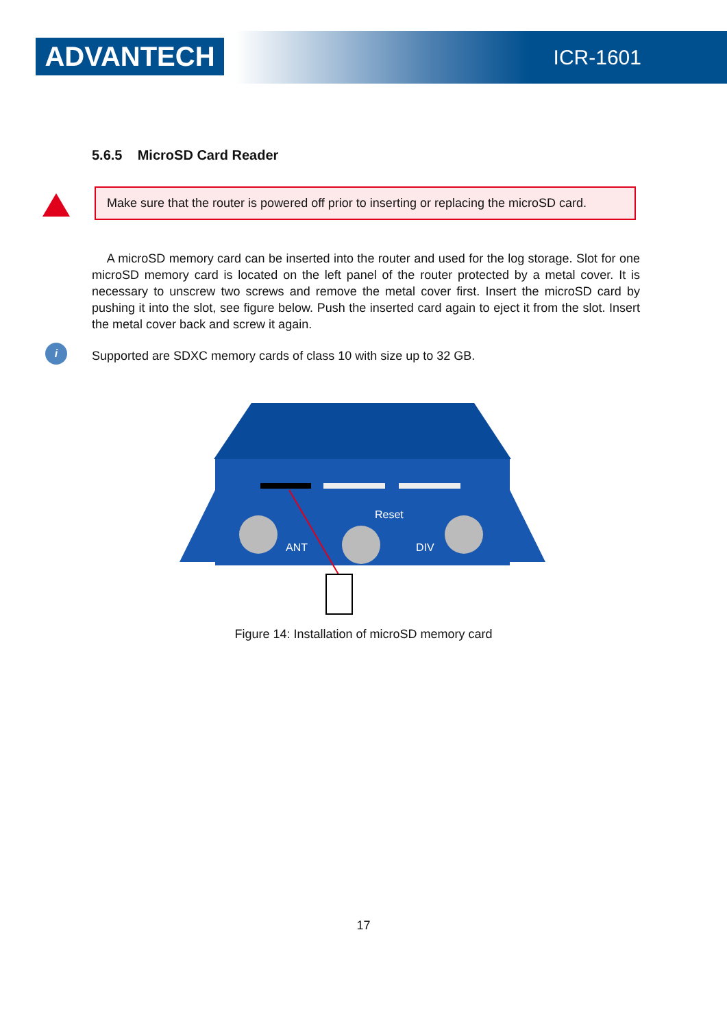ADVANTECH ICR-1601
5.6.5 MicroSD Card Reader
Make sure that the router is powered off prior to inserting or replacing the microSD card.
A microSD memory card can be inserted into the router and used for the log storage. Slot for one microSD memory card is located on the left panel of the router protected by a metal cover. It is necessary to unscrew two screws and remove the metal cover first. Insert the microSD card by pushing it into the slot, see figure below. Push the inserted card again to eject it from the slot. Insert the metal cover back and screw it again.
i Supported are SDXC memory cards of class 10 with size up to 32 GB.
Reset
ANT
DIV
Figure 14: Installation of microSD memory card
17